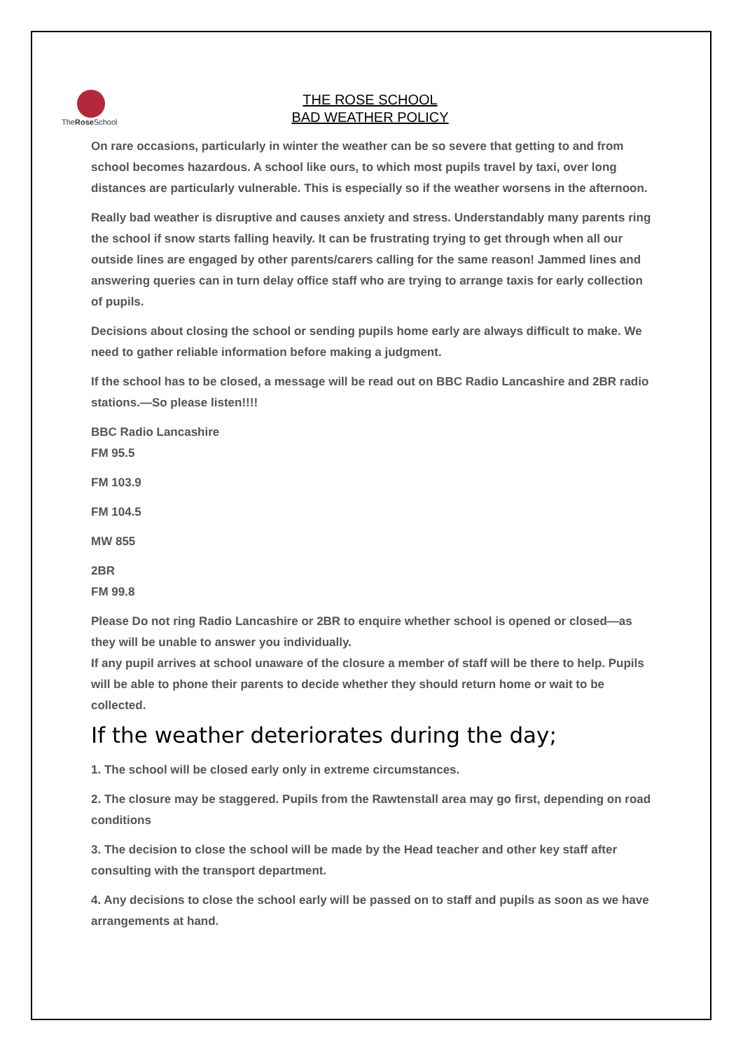TheRose School
THE ROSE SCHOOL
BAD WEATHER POLICY
On rare occasions, particularly in winter the weather can be so severe that getting to and from school becomes hazardous. A school like ours, to which most pupils travel by taxi, over long distances are particularly vulnerable. This is especially so if the weather worsens in the afternoon.
Really bad weather is disruptive and causes anxiety and stress. Understandably many parents ring the school if snow starts falling heavily. It can be frustrating trying to get through when all our outside lines are engaged by other parents/carers calling for the same reason! Jammed lines and answering queries can in turn delay office staff who are trying to arrange taxis for early collection of pupils.
Decisions about closing the school or sending pupils home early are always difficult to make. We need to gather reliable information before making a judgment.
If the school has to be closed, a message will be read out on BBC Radio Lancashire and 2BR radio stations.—So please listen!!!!
BBC Radio Lancashire
FM 95.5
FM 103.9
FM 104.5
MW 855
2BR
FM 99.8
Please Do not ring Radio Lancashire or 2BR to enquire whether school is opened or closed—as they will be unable to answer you individually.
If any pupil arrives at school unaware of the closure a member of staff will be there to help. Pupils will be able to phone their parents to decide whether they should return home or wait to be collected.
If the weather deteriorates during the day;
1. The school will be closed early only in extreme circumstances.
2. The closure may be staggered. Pupils from the Rawtenstall area may go first, depending on road conditions
3. The decision to close the school will be made by the Head teacher and other key staff after consulting with the transport department.
4. Any decisions to close the school early will be passed on to staff and pupils as soon as we have arrangements at hand.